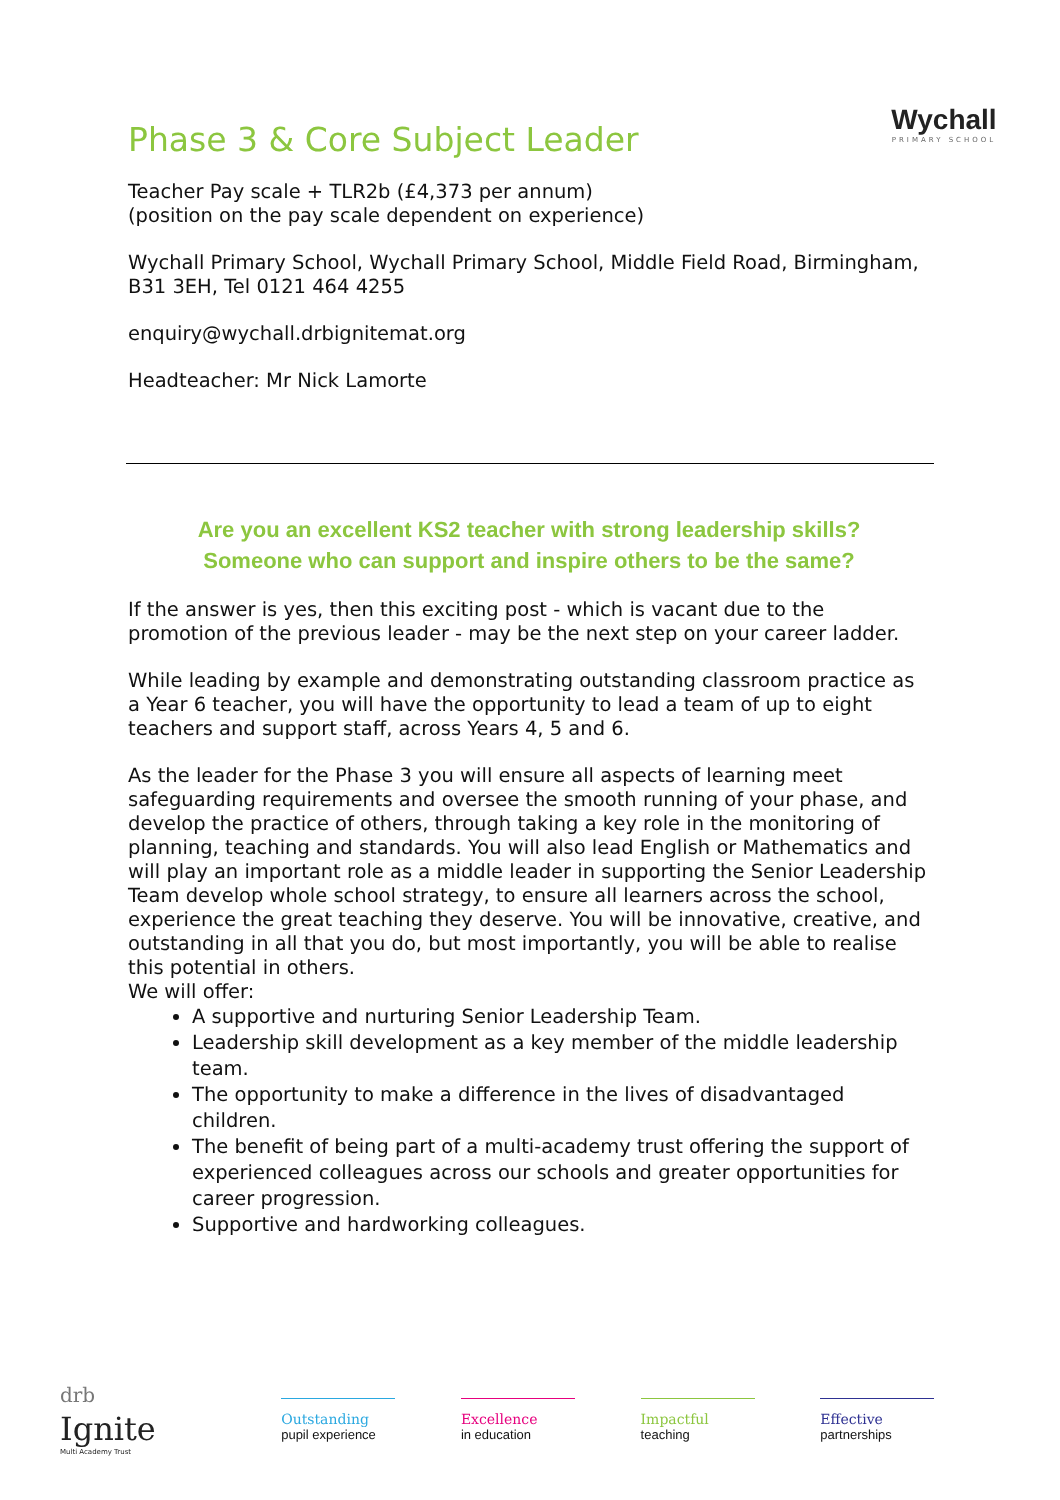Wychall
PRIMARY SCHOOL
Phase 3 & Core Subject Leader
Teacher Pay scale + TLR2b (£4,373 per annum)
(position on the pay scale dependent on experience)
Wychall Primary School, Wychall Primary School, Middle Field Road, Birmingham, B31 3EH, Tel 0121 464 4255
enquiry@wychall.drbignitemat.org
Headteacher: Mr Nick Lamorte
Are you an excellent KS2 teacher with strong leadership skills?
Someone who can support and inspire others to be the same?
If the answer is yes, then this exciting post - which is vacant due to the promotion of the previous leader - may be the next step on your career ladder.
While leading by example and demonstrating outstanding classroom practice as a Year 6 teacher, you will have the opportunity to lead a team of up to eight teachers and support staff, across Years 4, 5 and 6.
As the leader for the Phase 3 you will ensure all aspects of learning meet safeguarding requirements and oversee the smooth running of your phase, and develop the practice of others, through taking a key role in the monitoring of planning, teaching and standards. You will also lead English or Mathematics and will play an important role as a middle leader in supporting the Senior Leadership Team develop whole school strategy, to ensure all learners across the school, experience the great teaching they deserve. You will be innovative, creative, and outstanding in all that you do, but most importantly, you will be able to realise this potential in others.
We will offer:
A supportive and nurturing Senior Leadership Team.
Leadership skill development as a key member of the middle leadership team.
The opportunity to make a difference in the lives of disadvantaged children.
The benefit of being part of a multi-academy trust offering the support of experienced colleagues across our schools and greater opportunities for career progression.
Supportive and hardworking colleagues.
drb
Ignite
Multi Academy Trust
Outstanding
pupil experience
Excellence
in education
Impactful
teaching
Effective
partnerships